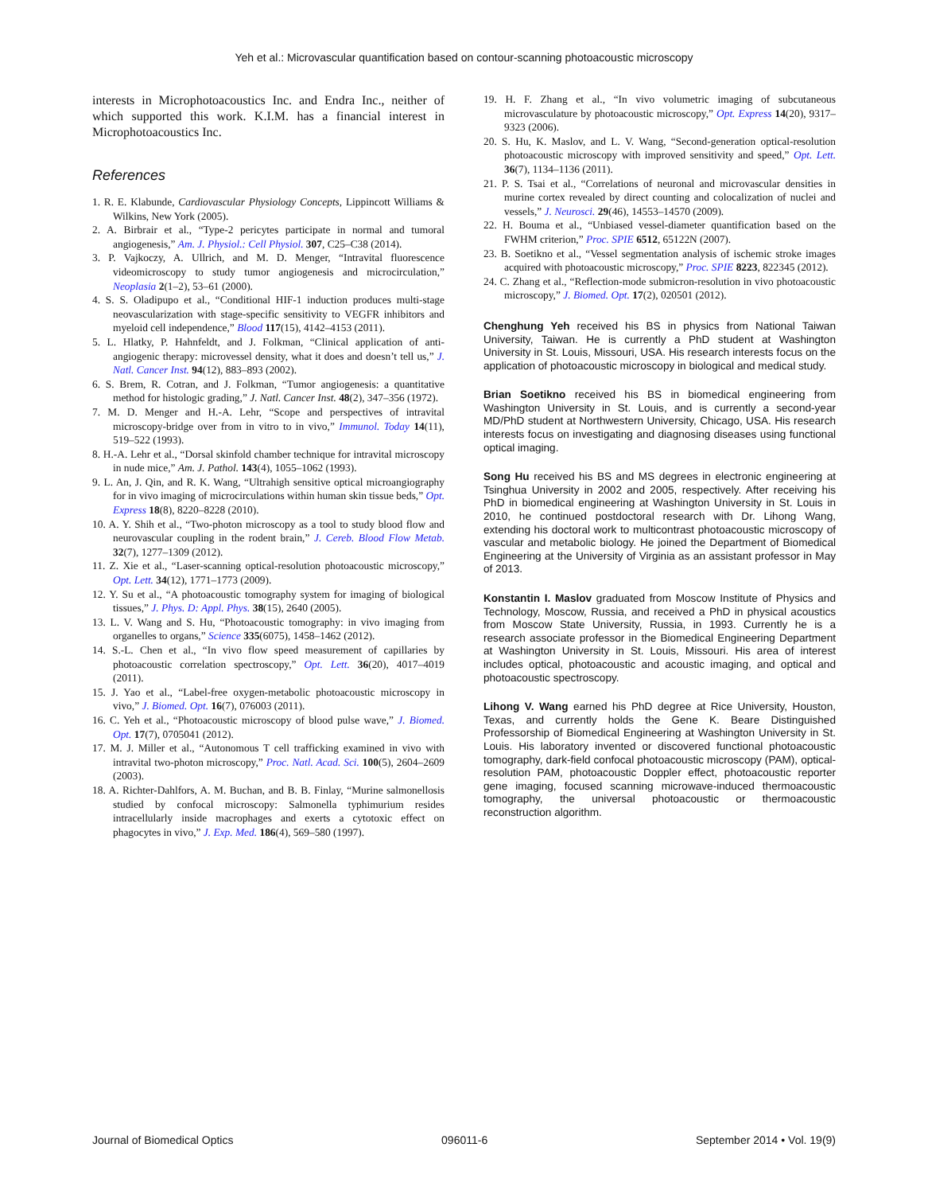Yeh et al.: Microvascular quantification based on contour-scanning photoacoustic microscopy
interests in Microphotoacoustics Inc. and Endra Inc., neither of which supported this work. K.I.M. has a financial interest in Microphotoacoustics Inc.
References
1. R. E. Klabunde, Cardiovascular Physiology Concepts, Lippincott Williams & Wilkins, New York (2005).
2. A. Birbrair et al., “Type-2 pericytes participate in normal and tumoral angiogenesis,” Am. J. Physiol.: Cell Physiol. 307, C25–C38 (2014).
3. P. Vajkoczy, A. Ullrich, and M. D. Menger, “Intravital fluorescence videomicroscopy to study tumor angiogenesis and microcirculation,” Neoplasia 2(1–2), 53–61 (2000).
4. S. S. Oladipupo et al., “Conditional HIF-1 induction produces multi-stage neovascularization with stage-specific sensitivity to VEGFR inhibitors and myeloid cell independence,” Blood 117(15), 4142–4153 (2011).
5. L. Hlatky, P. Hahnfeldt, and J. Folkman, “Clinical application of anti-angiogenic therapy: microvessel density, what it does and doesn’t tell us,” J. Natl. Cancer Inst. 94(12), 883–893 (2002).
6. S. Brem, R. Cotran, and J. Folkman, “Tumor angiogenesis: a quantitative method for histologic grading,” J. Natl. Cancer Inst. 48(2), 347–356 (1972).
7. M. D. Menger and H.-A. Lehr, “Scope and perspectives of intravital microscopy-bridge over from in vitro to in vivo,” Immunol. Today 14(11), 519–522 (1993).
8. H.-A. Lehr et al., “Dorsal skinfold chamber technique for intravital microscopy in nude mice,” Am. J. Pathol. 143(4), 1055–1062 (1993).
9. L. An, J. Qin, and R. K. Wang, “Ultrahigh sensitive optical microangiography for in vivo imaging of microcirculations within human skin tissue beds,” Opt. Express 18(8), 8220–8228 (2010).
10. A. Y. Shih et al., “Two-photon microscopy as a tool to study blood flow and neurovascular coupling in the rodent brain,” J. Cereb. Blood Flow Metab. 32(7), 1277–1309 (2012).
11. Z. Xie et al., “Laser-scanning optical-resolution photoacoustic microscopy,” Opt. Lett. 34(12), 1771–1773 (2009).
12. Y. Su et al., “A photoacoustic tomography system for imaging of biological tissues,” J. Phys. D: Appl. Phys. 38(15), 2640 (2005).
13. L. V. Wang and S. Hu, “Photoacoustic tomography: in vivo imaging from organelles to organs,” Science 335(6075), 1458–1462 (2012).
14. S.-L. Chen et al., “In vivo flow speed measurement of capillaries by photoacoustic correlation spectroscopy,” Opt. Lett. 36(20), 4017–4019 (2011).
15. J. Yao et al., “Label-free oxygen-metabolic photoacoustic microscopy in vivo,” J. Biomed. Opt. 16(7), 076003 (2011).
16. C. Yeh et al., “Photoacoustic microscopy of blood pulse wave,” J. Biomed. Opt. 17(7), 0705041 (2012).
17. M. J. Miller et al., “Autonomous T cell trafficking examined in vivo with intravital two-photon microscopy,” Proc. Natl. Acad. Sci. 100(5), 2604–2609 (2003).
18. A. Richter-Dahlfors, A. M. Buchan, and B. B. Finlay, “Murine salmonellosis studied by confocal microscopy: Salmonella typhimurium resides intracellularly inside macrophages and exerts a cytotoxic effect on phagocytes in vivo,” J. Exp. Med. 186(4), 569–580 (1997).
19. H. F. Zhang et al., “In vivo volumetric imaging of subcutaneous microvasculature by photoacoustic microscopy,” Opt. Express 14(20), 9317–9323 (2006).
20. S. Hu, K. Maslov, and L. V. Wang, “Second-generation optical-resolution photoacoustic microscopy with improved sensitivity and speed,” Opt. Lett. 36(7), 1134–1136 (2011).
21. P. S. Tsai et al., “Correlations of neuronal and microvascular densities in murine cortex revealed by direct counting and colocalization of nuclei and vessels,” J. Neurosci. 29(46), 14553–14570 (2009).
22. H. Bouma et al., “Unbiased vessel-diameter quantification based on the FWHM criterion,” Proc. SPIE 6512, 65122N (2007).
23. B. Soetikno et al., “Vessel segmentation analysis of ischemic stroke images acquired with photoacoustic microscopy,” Proc. SPIE 8223, 822345 (2012).
24. C. Zhang et al., “Reflection-mode submicron-resolution in vivo photoacoustic microscopy,” J. Biomed. Opt. 17(2), 020501 (2012).
Chenghung Yeh received his BS in physics from National Taiwan University, Taiwan. He is currently a PhD student at Washington University in St. Louis, Missouri, USA. His research interests focus on the application of photoacoustic microscopy in biological and medical study.
Brian Soetikno received his BS in biomedical engineering from Washington University in St. Louis, and is currently a second-year MD/PhD student at Northwestern University, Chicago, USA. His research interests focus on investigating and diagnosing diseases using functional optical imaging.
Song Hu received his BS and MS degrees in electronic engineering at Tsinghua University in 2002 and 2005, respectively. After receiving his PhD in biomedical engineering at Washington University in St. Louis in 2010, he continued postdoctoral research with Dr. Lihong Wang, extending his doctoral work to multicontrast photoacoustic microscopy of vascular and metabolic biology. He joined the Department of Biomedical Engineering at the University of Virginia as an assistant professor in May of 2013.
Konstantin I. Maslov graduated from Moscow Institute of Physics and Technology, Moscow, Russia, and received a PhD in physical acoustics from Moscow State University, Russia, in 1993. Currently he is a research associate professor in the Biomedical Engineering Department at Washington University in St. Louis, Missouri. His area of interest includes optical, photoacoustic and acoustic imaging, and optical and photoacoustic spectroscopy.
Lihong V. Wang earned his PhD degree at Rice University, Houston, Texas, and currently holds the Gene K. Beare Distinguished Professorship of Biomedical Engineering at Washington University in St. Louis. His laboratory invented or discovered functional photoacoustic tomography, dark-field confocal photoacoustic microscopy (PAM), optical-resolution PAM, photoacoustic Doppler effect, photoacoustic reporter gene imaging, focused scanning microwave-induced thermoacoustic tomography, the universal photoacoustic or thermoacoustic reconstruction algorithm.
Journal of Biomedical Optics 096011-6 September 2014 • Vol. 19(9)